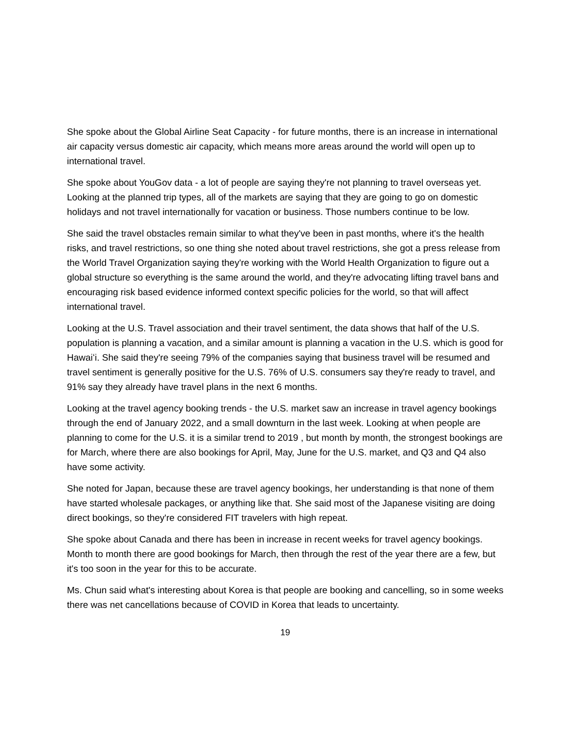She spoke about the Global Airline Seat Capacity - for future months, there is an increase in international air capacity versus domestic air capacity, which means more areas around the world will open up to international travel.
She spoke about YouGov data - a lot of people are saying they're not planning to travel overseas yet. Looking at the planned trip types, all of the markets are saying that they are going to go on domestic holidays and not travel internationally for vacation or business. Those numbers continue to be low.
She said the travel obstacles remain similar to what they've been in past months, where it's the health risks, and travel restrictions, so one thing she noted about travel restrictions, she got a press release from the World Travel Organization saying they're working with the World Health Organization to figure out a global structure so everything is the same around the world, and they're advocating lifting travel bans and encouraging risk based evidence informed context specific policies for the world, so that will affect international travel.
Looking at the U.S. Travel association and their travel sentiment, the data shows that half of the U.S. population is planning a vacation, and a similar amount is planning a vacation in the U.S. which is good for Hawaiʻi. She said they're seeing 79% of the companies saying that business travel will be resumed and travel sentiment is generally positive for the U.S. 76% of U.S. consumers say they're ready to travel, and 91% say they already have travel plans in the next 6 months.
Looking at the travel agency booking trends - the U.S. market saw an increase in travel agency bookings through the end of January 2022, and a small downturn in the last week. Looking at when people are planning to come for the U.S. it is a similar trend to 2019 , but month by month, the strongest bookings are for March, where there are also bookings for April, May, June for the U.S. market, and Q3 and Q4 also have some activity.
She noted for Japan, because these are travel agency bookings, her understanding is that none of them have started wholesale packages, or anything like that. She said most of the Japanese visiting are doing direct bookings, so they're considered FIT travelers with high repeat.
She spoke about Canada and there has been in increase in recent weeks for travel agency bookings. Month to month there are good bookings for March, then through the rest of the year there are a few, but it's too soon in the year for this to be accurate.
Ms. Chun said what's interesting about Korea is that people are booking and cancelling, so in some weeks there was net cancellations because of COVID in Korea that leads to uncertainty.
19